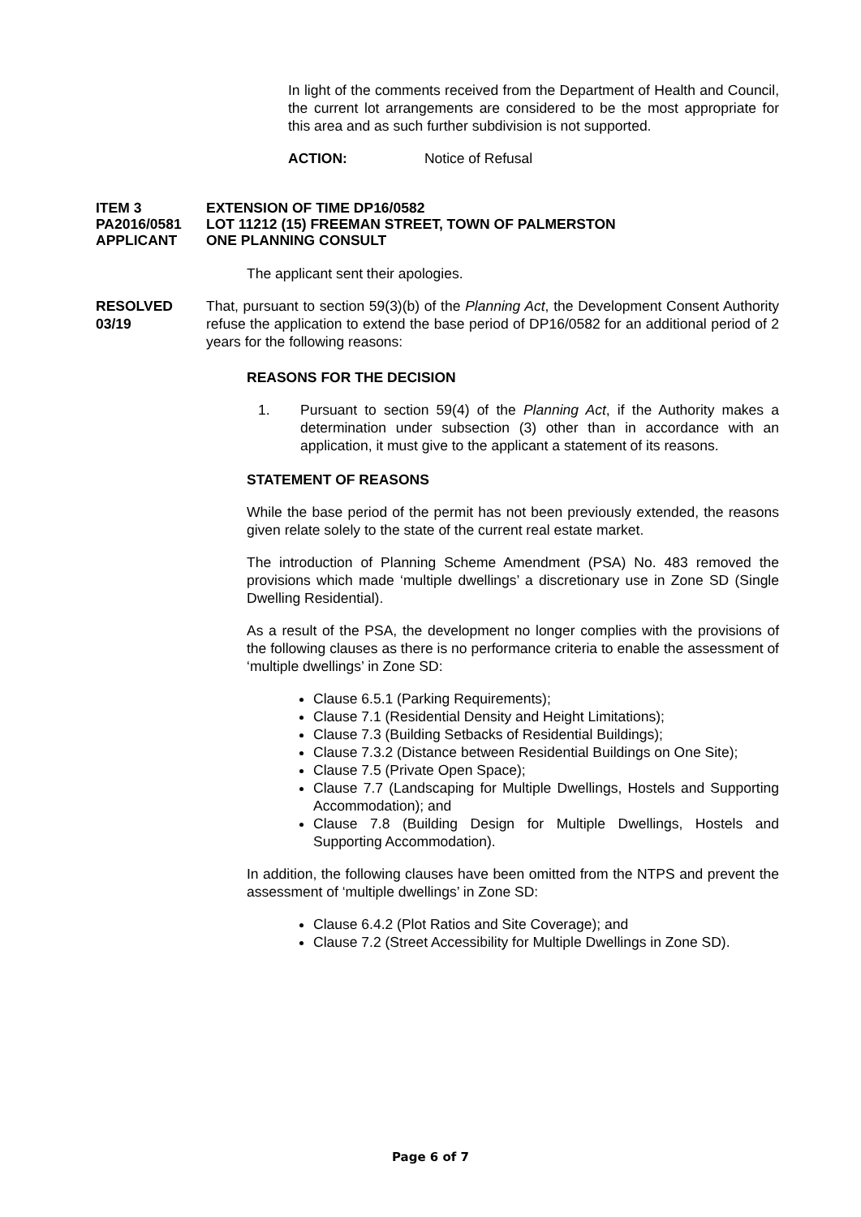In light of the comments received from the Department of Health and Council, the current lot arrangements are considered to be the most appropriate for this area and as such further subdivision is not supported.
ACTION: Notice of Refusal
ITEM 3 EXTENSION OF TIME DP16/0582
PA2016/0581 LOT 11212 (15) FREEMAN STREET, TOWN OF PALMERSTON
APPLICANT ONE PLANNING CONSULT
The applicant sent their apologies.
RESOLVED
03/19 That, pursuant to section 59(3)(b) of the Planning Act, the Development Consent Authority refuse the application to extend the base period of DP16/0582 for an additional period of 2 years for the following reasons:
REASONS FOR THE DECISION
1. Pursuant to section 59(4) of the Planning Act, if the Authority makes a determination under subsection (3) other than in accordance with an application, it must give to the applicant a statement of its reasons.
STATEMENT OF REASONS
While the base period of the permit has not been previously extended, the reasons given relate solely to the state of the current real estate market.
The introduction of Planning Scheme Amendment (PSA) No. 483 removed the provisions which made ‘multiple dwellings’ a discretionary use in Zone SD (Single Dwelling Residential).
As a result of the PSA, the development no longer complies with the provisions of the following clauses as there is no performance criteria to enable the assessment of ‘multiple dwellings’ in Zone SD:
Clause 6.5.1 (Parking Requirements);
Clause 7.1 (Residential Density and Height Limitations);
Clause 7.3 (Building Setbacks of Residential Buildings);
Clause 7.3.2 (Distance between Residential Buildings on One Site);
Clause 7.5 (Private Open Space);
Clause 7.7 (Landscaping for Multiple Dwellings, Hostels and Supporting Accommodation); and
Clause 7.8 (Building Design for Multiple Dwellings, Hostels and Supporting Accommodation).
In addition, the following clauses have been omitted from the NTPS and prevent the assessment of ‘multiple dwellings’ in Zone SD:
Clause 6.4.2 (Plot Ratios and Site Coverage); and
Clause 7.2 (Street Accessibility for Multiple Dwellings in Zone SD).
Page 6 of 7